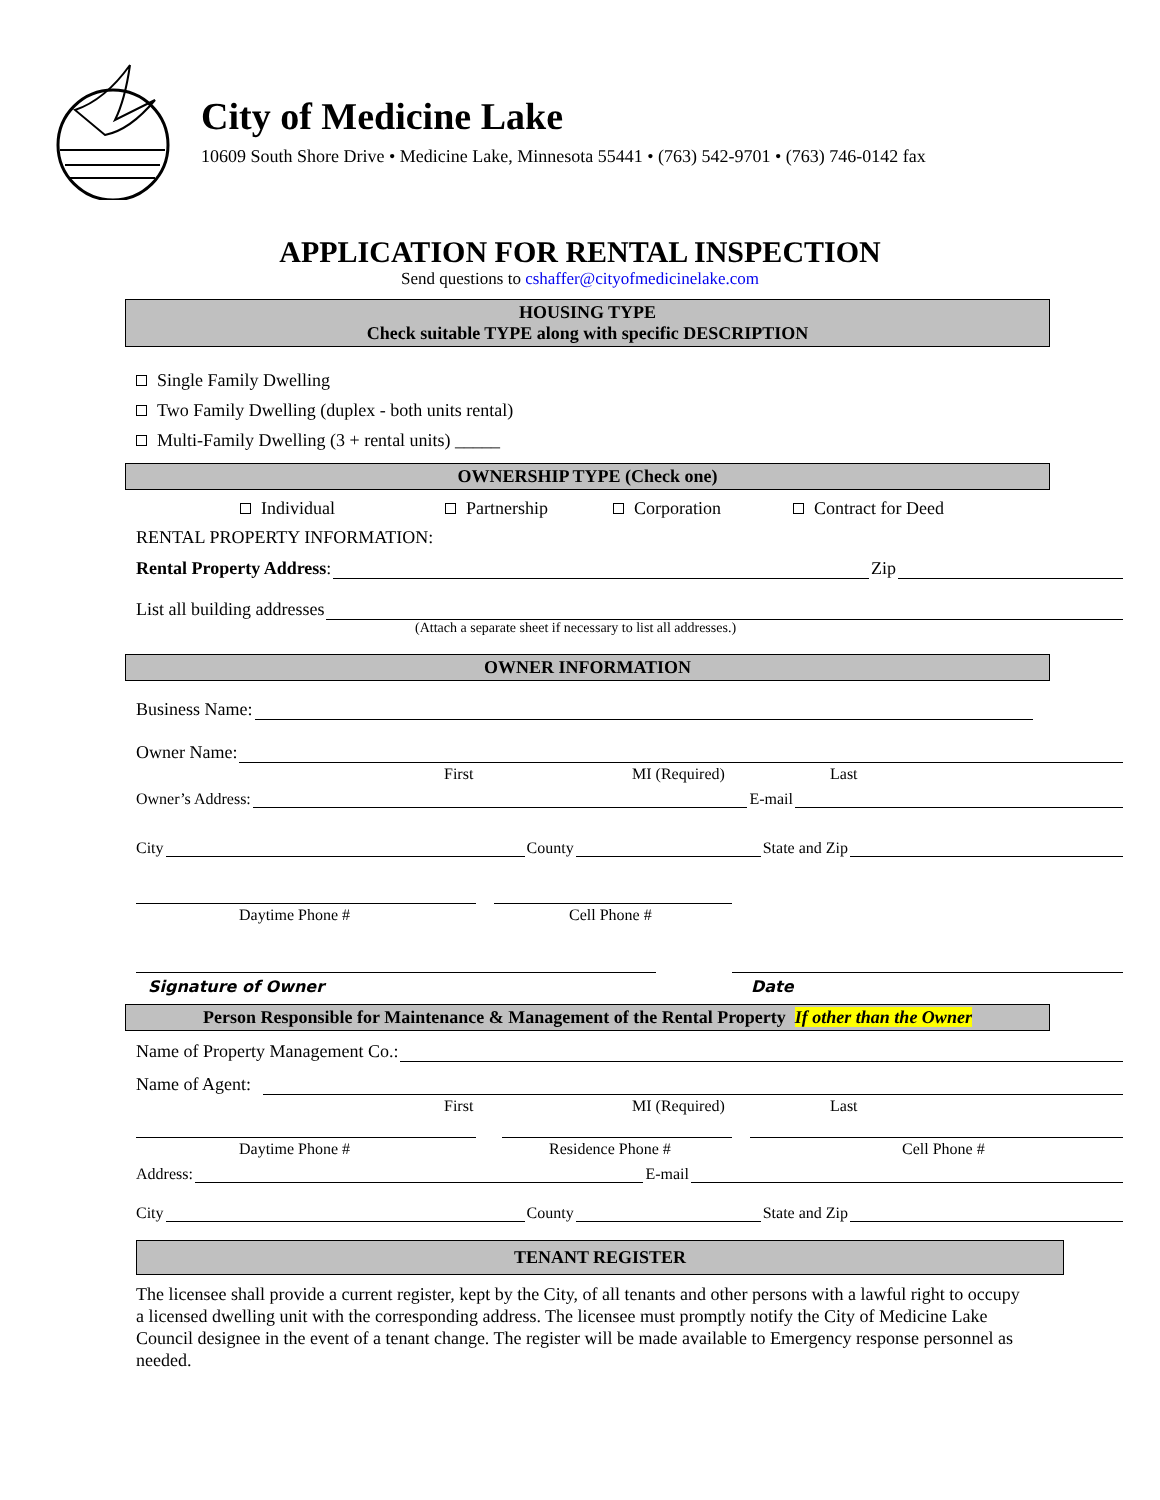City of Medicine Lake
10609 South Shore Drive • Medicine Lake, Minnesota 55441 • (763) 542-9701 • (763) 746-0142 fax
APPLICATION FOR RENTAL INSPECTION
Send questions to cshaffer@cityofmedicinelake.com
HOUSING TYPE
Check suitable TYPE along with specific DESCRIPTION
Single Family Dwelling
Two Family Dwelling (duplex - both units rental)
Multi-Family Dwelling (3 + rental units) _____
OWNERSHIP TYPE (Check one)
Individual Partnership Corporation Contract for Deed
RENTAL PROPERTY INFORMATION:
Rental Property Address: Zip
List all building addresses
(Attach a separate sheet if necessary to list all addresses.)
OWNER INFORMATION
Business Name:
Owner Name:
First MI (Required) Last
Owner’s Address: E-mail
City County State and Zip
Daytime Phone # Cell Phone #
Signature of Owner Date
Person Responsible for Maintenance & Management of the Rental Property If other than the Owner
Name of Property Management Co.:
Name of Agent:
First MI (Required) Last
Daytime Phone # Residence Phone # Cell Phone #
Address: E-mail
City County State and Zip
TENANT REGISTER
The licensee shall provide a current register, kept by the City, of all tenants and other persons with a lawful right to occupy a licensed dwelling unit with the corresponding address. The licensee must promptly notify the City of Medicine Lake Council designee in the event of a tenant change. The register will be made available to Emergency response personnel as needed.